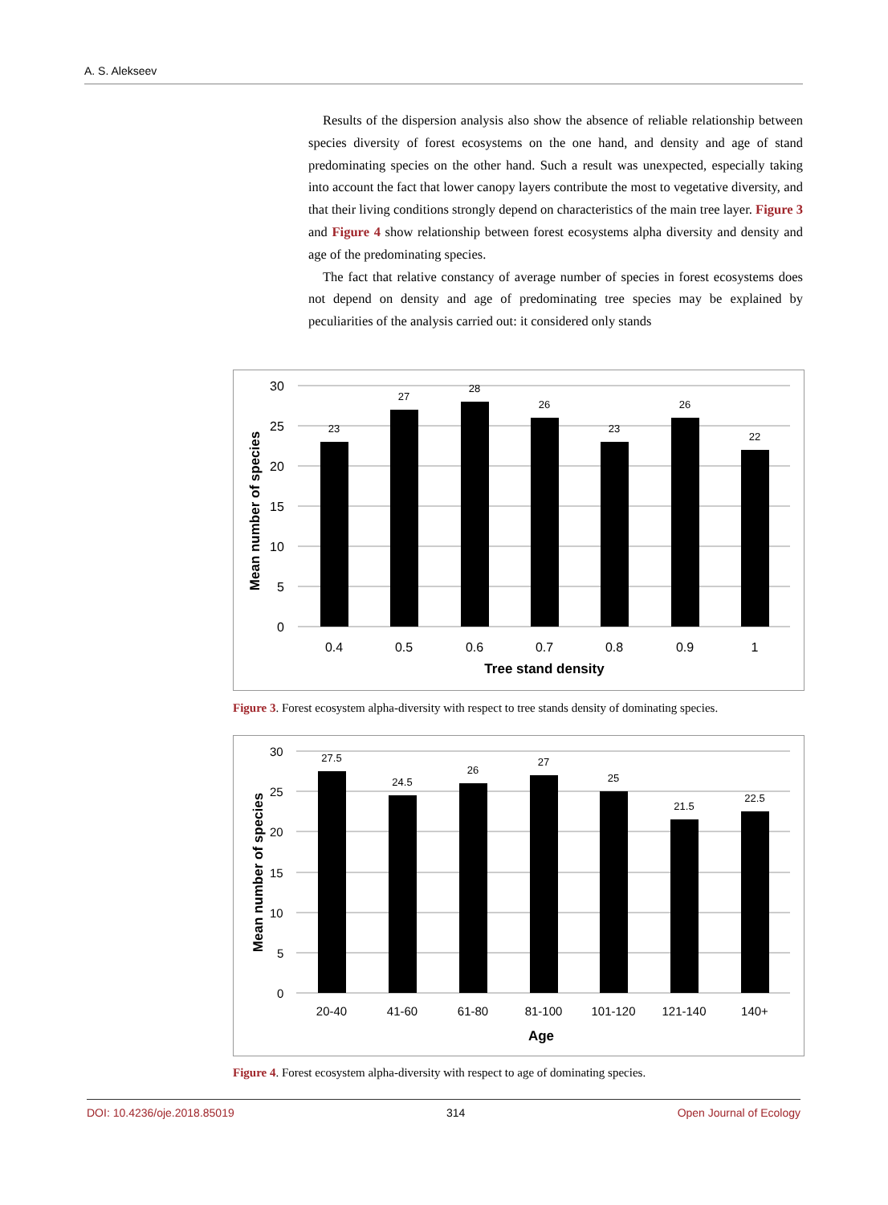A. S. Alekseev
Results of the dispersion analysis also show the absence of reliable relationship between species diversity of forest ecosystems on the one hand, and density and age of stand predominating species on the other hand. Such a result was unexpected, especially taking into account the fact that lower canopy layers contribute the most to vegetative diversity, and that their living conditions strongly depend on characteristics of the main tree layer. Figure 3 and Figure 4 show relationship between forest ecosystems alpha diversity and density and age of the predominating species.
The fact that relative constancy of average number of species in forest ecosystems does not depend on density and age of predominating tree species may be explained by peculiarities of the analysis carried out: it considered only stands
30
25
20
15
10
5
0
23
27
28
26
23
26
22
0.4
0.5
0.6
0.7
0.8
0.9
1
Tree stand density
Mean number of species
Figure 3. Forest ecosystem alpha-diversity with respect to tree stands density of dominating species.
30
25
20
15
10
5
0
27.5
24.5
26
27
25
21.5
22.5
20-40
41-60
61-80
81-100
101-120
121-140
140+
Age
Mean number of species
Figure 4. Forest ecosystem alpha-diversity with respect to age of dominating species.
DOI: 10.4236/oje.2018.85019 314 Open Journal of Ecology